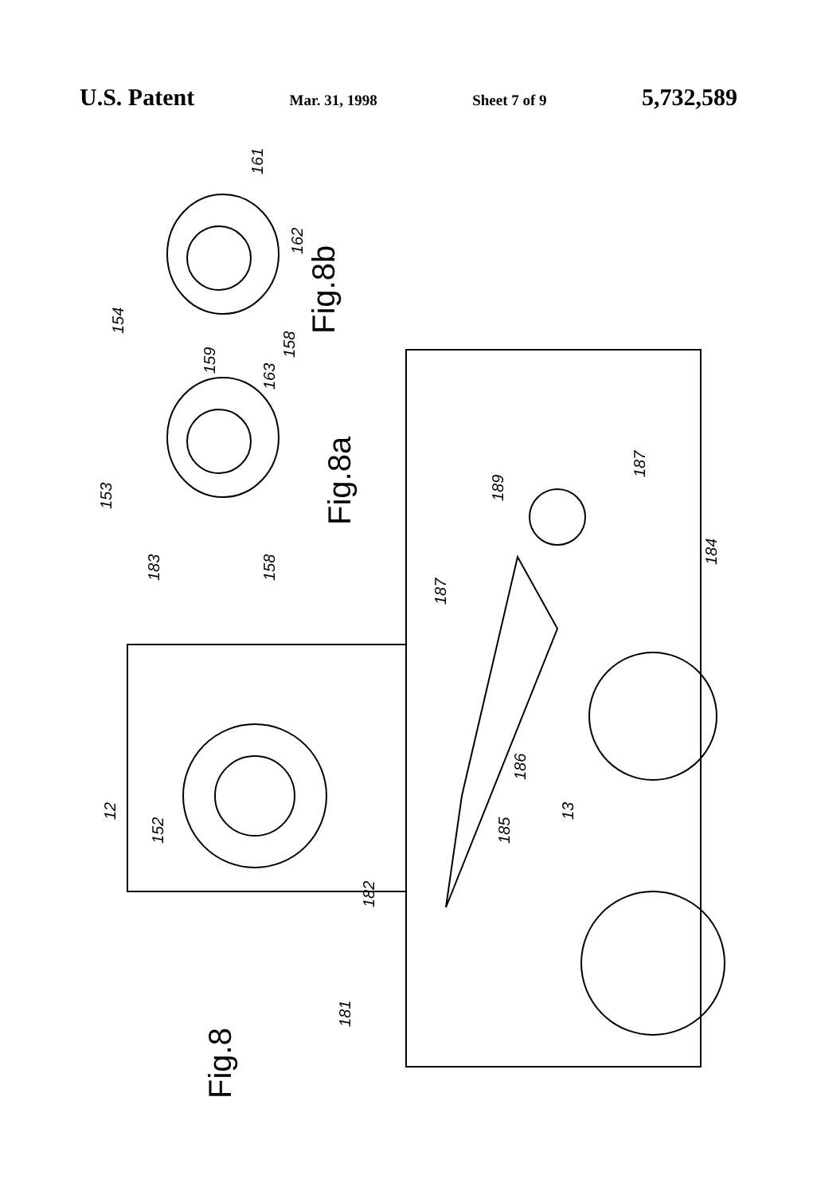U.S. Patent Mar. 31, 1998 Sheet 7 of 9 5,732,589
Fig.8b
Fig.8a
Fig.8
161
162
154
159
158
163
189
187
153
183
158
184
187
186
13
12
152
185
182
181